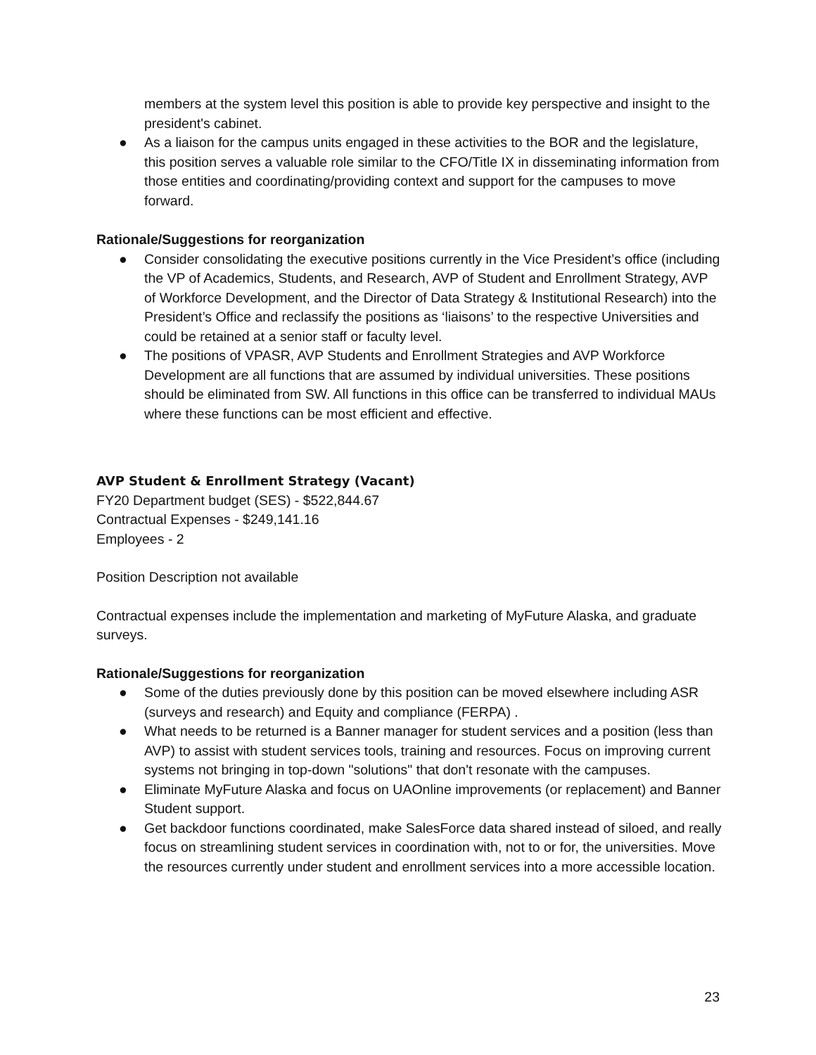members at the system level this position is able to provide key perspective and insight to the president's cabinet.
● As a liaison for the campus units engaged in these activities to the BOR and the legislature, this position serves a valuable role similar to the CFO/Title IX in disseminating information from those entities and coordinating/providing context and support for the campuses to move forward.
Rationale/Suggestions for reorganization
● Consider consolidating the executive positions currently in the Vice President’s office (including the VP of Academics, Students, and Research, AVP of Student and Enrollment Strategy, AVP of Workforce Development, and the Director of Data Strategy & Institutional Research) into the President’s Office and reclassify the positions as ‘liaisons’ to the respective Universities and could be retained at a senior staff or faculty level.
● The positions of VPASR, AVP Students and Enrollment Strategies and AVP Workforce Development are all functions that are assumed by individual universities. These positions should be eliminated from SW. All functions in this office can be transferred to individual MAUs where these functions can be most efficient and effective.
AVP Student & Enrollment Strategy (Vacant)
FY20 Department budget (SES) - $522,844.67
Contractual Expenses - $249,141.16
Employees - 2
Position Description not available
Contractual expenses include the implementation and marketing of MyFuture Alaska, and graduate surveys.
Rationale/Suggestions for reorganization
● Some of the duties previously done by this position can be moved elsewhere including ASR (surveys and research) and Equity and compliance (FERPA) .
● What needs to be returned is a Banner manager for student services and a position (less than AVP) to assist with student services tools, training and resources. Focus on improving current systems not bringing in top-down "solutions" that don't resonate with the campuses.
● Eliminate MyFuture Alaska and focus on UAOnline improvements (or replacement) and Banner Student support.
● Get backdoor functions coordinated, make SalesForce data shared instead of siloed, and really focus on streamlining student services in coordination with, not to or for, the universities. Move the resources currently under student and enrollment services into a more accessible location.
23